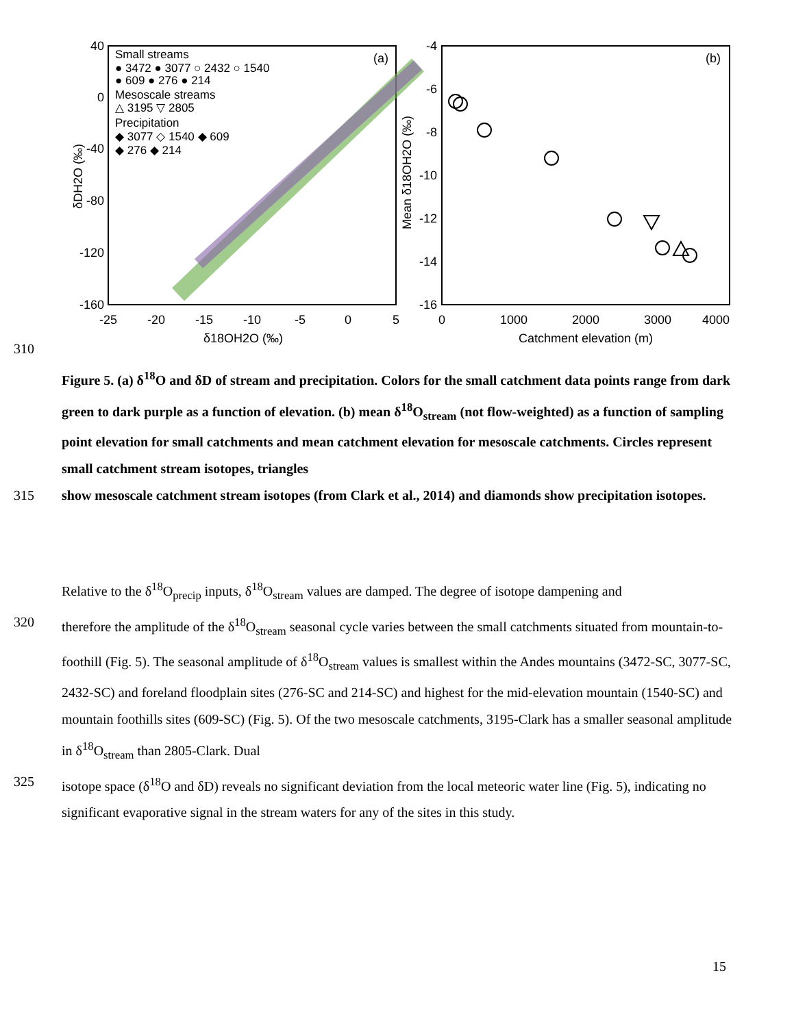40
0
-40
-80
-120
-160
-25
-20
-15
-10
-5
0
5
δ18OH2O (‰)
δDH2O (‰)
(a)
Small streams
● 3472 ● 3077 ○ 2432 ○ 1540
● 609 ● 276 ● 214
Mesoscale streams
△ 3195 ▽ 2805
Precipitation
◆ 3077 ◇ 1540 ◆ 609
◆ 276 ◆ 214
-4
-6
-8
-10
-12
-14
-16
0
1000
2000
3000
4000
Catchment elevation (m)
Mean δ18OH2O (‰)
(b)
310
Figure 5. (a) δ<sup>18</sup>O and δD of stream and precipitation. Colors for the small catchment data points range from dark green to dark purple as a function of elevation. (b) mean δ<sup>18</sup>O<sub>stream</sub> (not flow-weighted) as a function of sampling point elevation for small catchments and mean catchment elevation for mesoscale catchments. Circles represent small catchment stream isotopes, triangles
315 show mesoscale catchment stream isotopes (from Clark et al., 2014) and diamonds show precipitation isotopes.
Relative to the δ<sup>18</sup>O<sub>precip</sub> inputs, δ<sup>18</sup>O<sub>stream</sub> values are damped. The degree of isotope dampening and
320 therefore the amplitude of the δ<sup>18</sup>O<sub>stream</sub> seasonal cycle varies between the small catchments situated from mountain-to-foothill (Fig. 5). The seasonal amplitude of δ<sup>18</sup>O<sub>stream</sub> values is smallest within the Andes mountains (3472-SC, 3077-SC, 2432-SC) and foreland floodplain sites (276-SC and 214-SC) and highest for the mid-elevation mountain (1540-SC) and mountain foothills sites (609-SC) (Fig. 5). Of the two mesoscale catchments, 3195-Clark has a smaller seasonal amplitude in δ<sup>18</sup>O<sub>stream</sub> than 2805-Clark. Dual
325 isotope space (δ<sup>18</sup>O and δD) reveals no significant deviation from the local meteoric water line (Fig. 5), indicating no significant evaporative signal in the stream waters for any of the sites in this study.
15